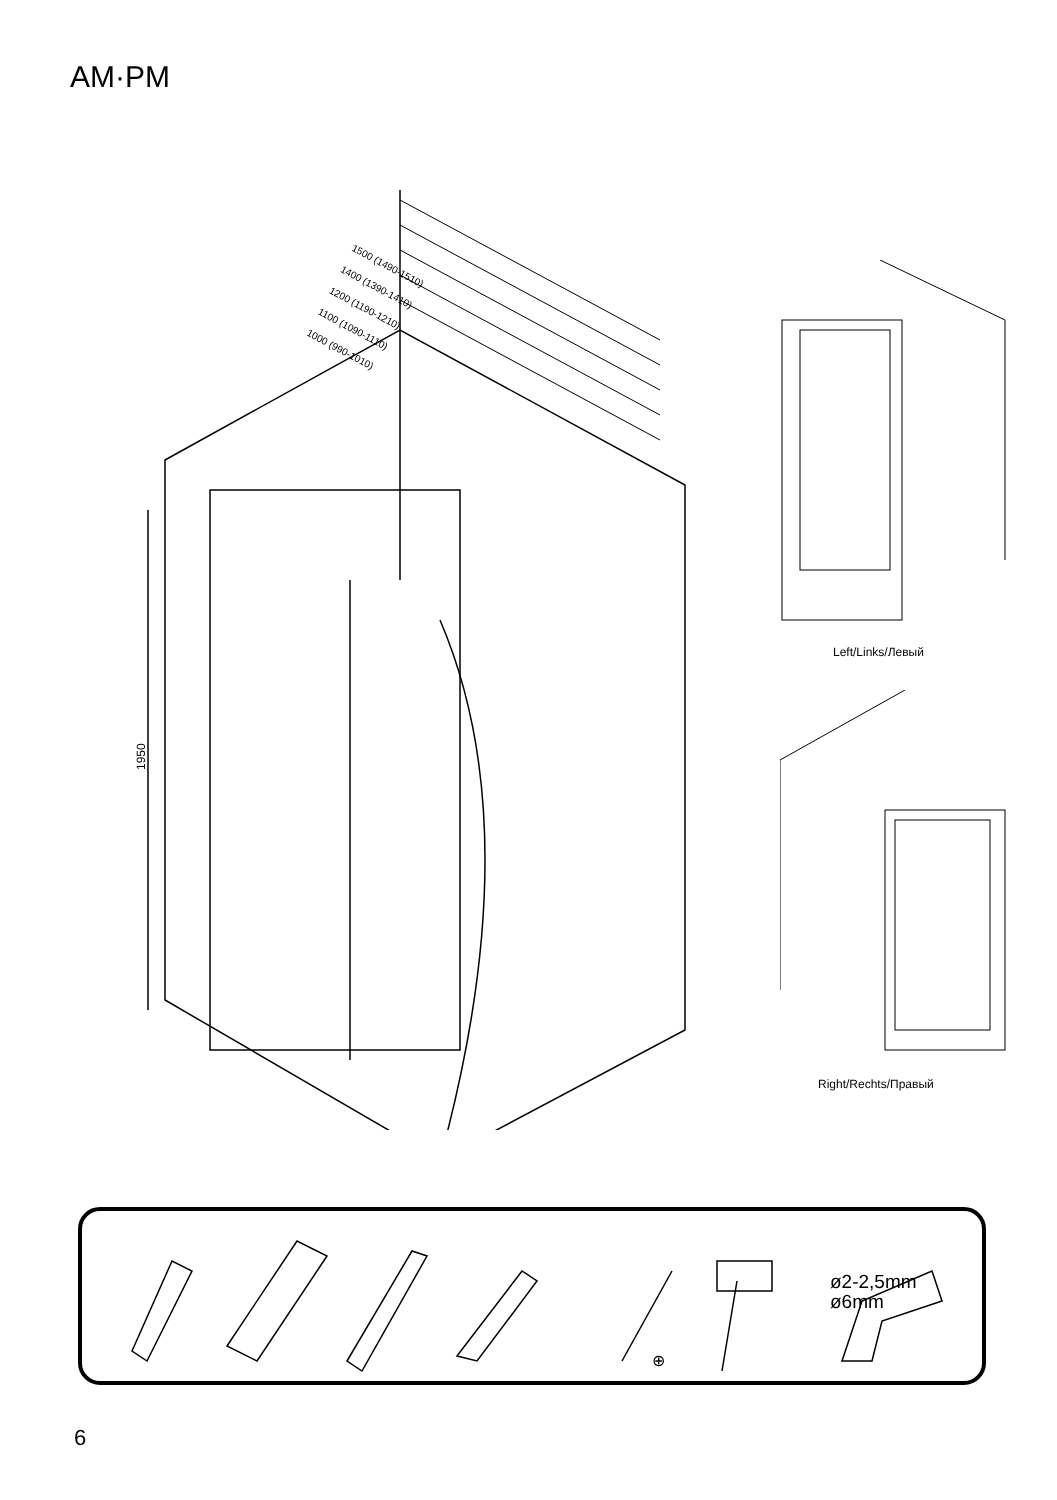AM·PM
1950
1500 (1490-1510)
1400 (1390-1410)
1200 (1190-1210)
1100 (1090-1110)
1000 (990-1010)
Left/Links/Левый
Right/Rechts/Правый
⊕
ø2-2,5mm
ø6mm
6